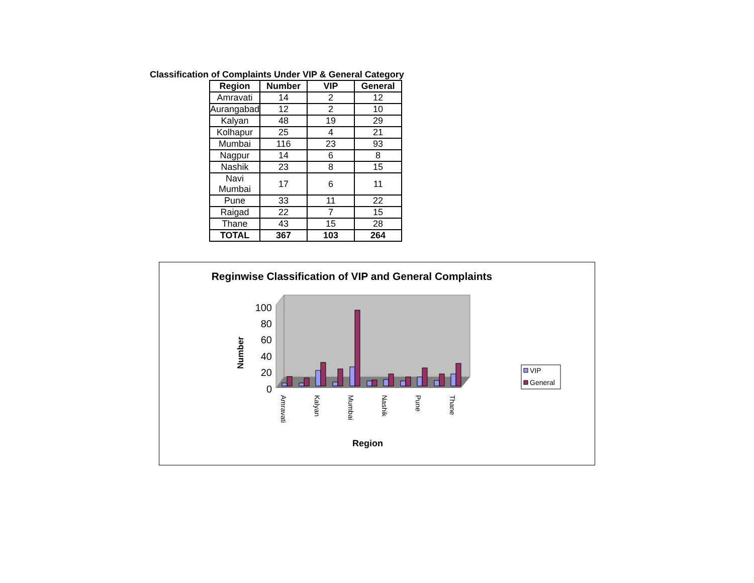Classification of Complaints Under VIP & General Category
| Region | Number | VIP | General |
| --- | --- | --- | --- |
| Amravati | 14 | 2 | 12 |
| Aurangabad | 12 | 2 | 10 |
| Kalyan | 48 | 19 | 29 |
| Kolhapur | 25 | 4 | 21 |
| Mumbai | 116 | 23 | 93 |
| Nagpur | 14 | 6 | 8 |
| Nashik | 23 | 8 | 15 |
| Navi Mumbai | 17 | 6 | 11 |
| Pune | 33 | 11 | 22 |
| Raigad | 22 | 7 | 15 |
| Thane | 43 | 15 | 28 |
| TOTAL | 367 | 103 | 264 |
Reginwise Classification of VIP and General Complaints
100
80
60
40
20
0
Amravati
Kalyan
Mumbai
Nashik
Pune
Thane
Number
Region
VIP
General